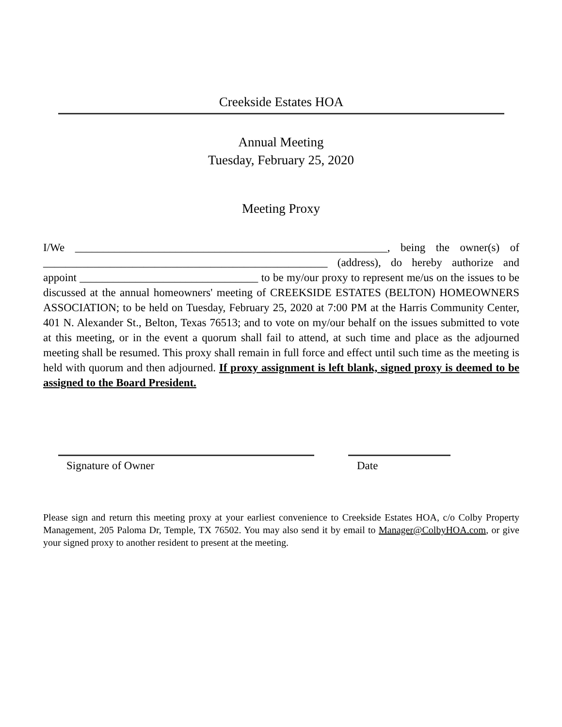Creekside Estates HOA
Annual Meeting
Tuesday, February 25, 2020
Meeting Proxy
I/We ________________________________________________________, being the owner(s) of ___________________________________________________ (address), do hereby authorize and appoint ________________________________ to be my/our proxy to represent me/us on the issues to be discussed at the annual homeowners' meeting of CREEKSIDE ESTATES (BELTON) HOMEOWNERS ASSOCIATION; to be held on Tuesday, February 25, 2020 at 7:00 PM at the Harris Community Center, 401 N. Alexander St., Belton, Texas 76513; and to vote on my/our behalf on the issues submitted to vote at this meeting, or in the event a quorum shall fail to attend, at such time and place as the adjourned meeting shall be resumed. This proxy shall remain in full force and effect until such time as the meeting is held with quorum and then adjourned. If proxy assignment is left blank, signed proxy is deemed to be assigned to the Board President.
Signature of Owner Date
Please sign and return this meeting proxy at your earliest convenience to Creekside Estates HOA, c/o Colby Property Management, 205 Paloma Dr, Temple, TX 76502. You may also send it by email to Manager@ColbyHOA.com, or give your signed proxy to another resident to present at the meeting.